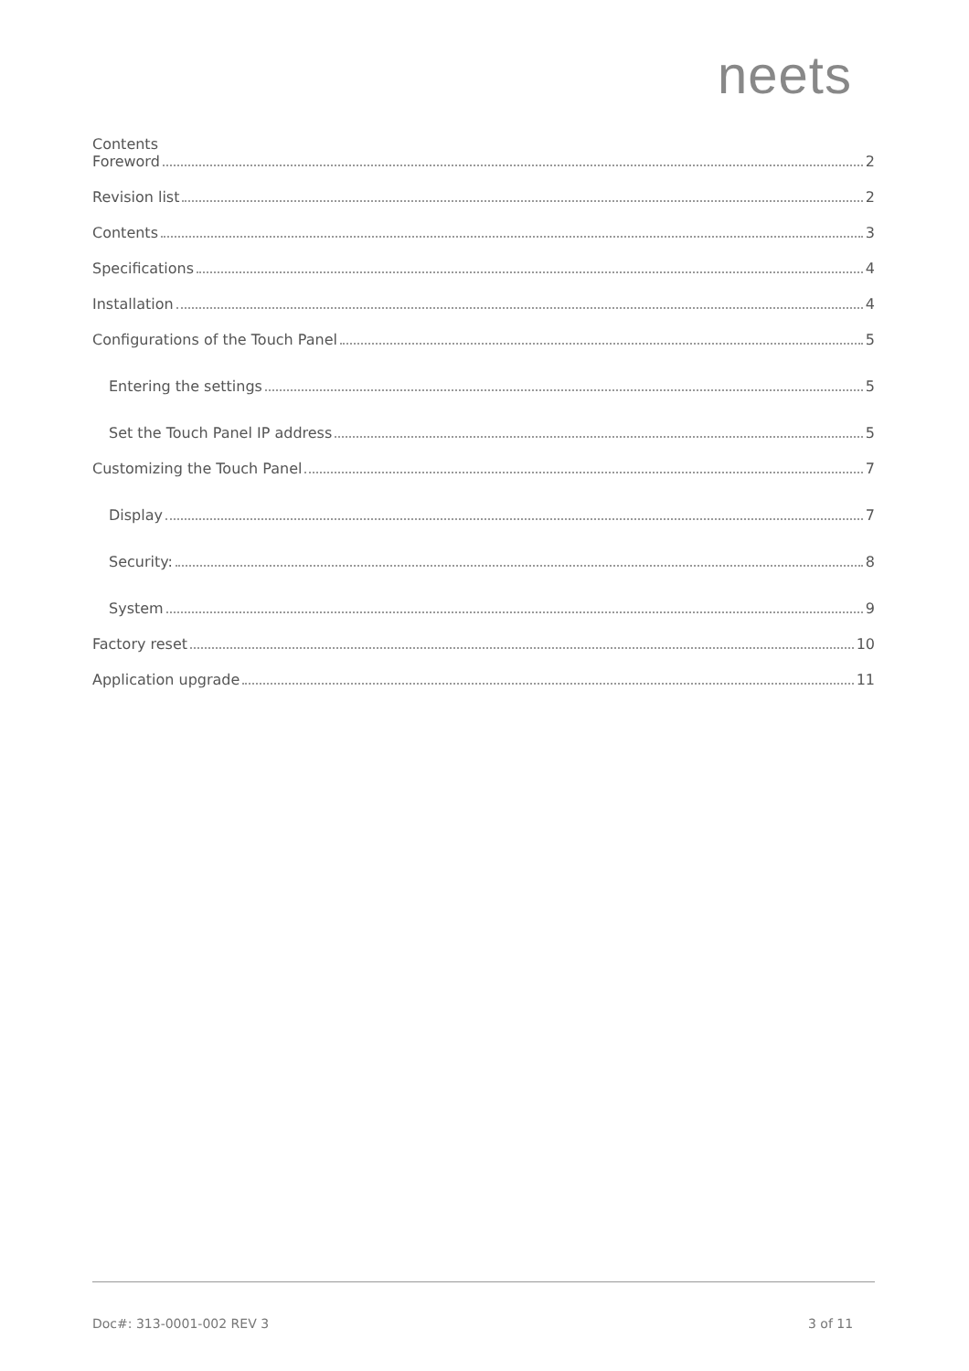neets
Contents
Foreword 2
Revision list 2
Contents 3
Specifications 4
Installation 4
Configurations of the Touch Panel 5
Entering the settings 5
Set the Touch Panel IP address 5
Customizing the Touch Panel 7
Display 7
Security: 8
System 9
Factory reset 10
Application upgrade 11
Doc#: 313-0001-002 REV 3 3 of 11